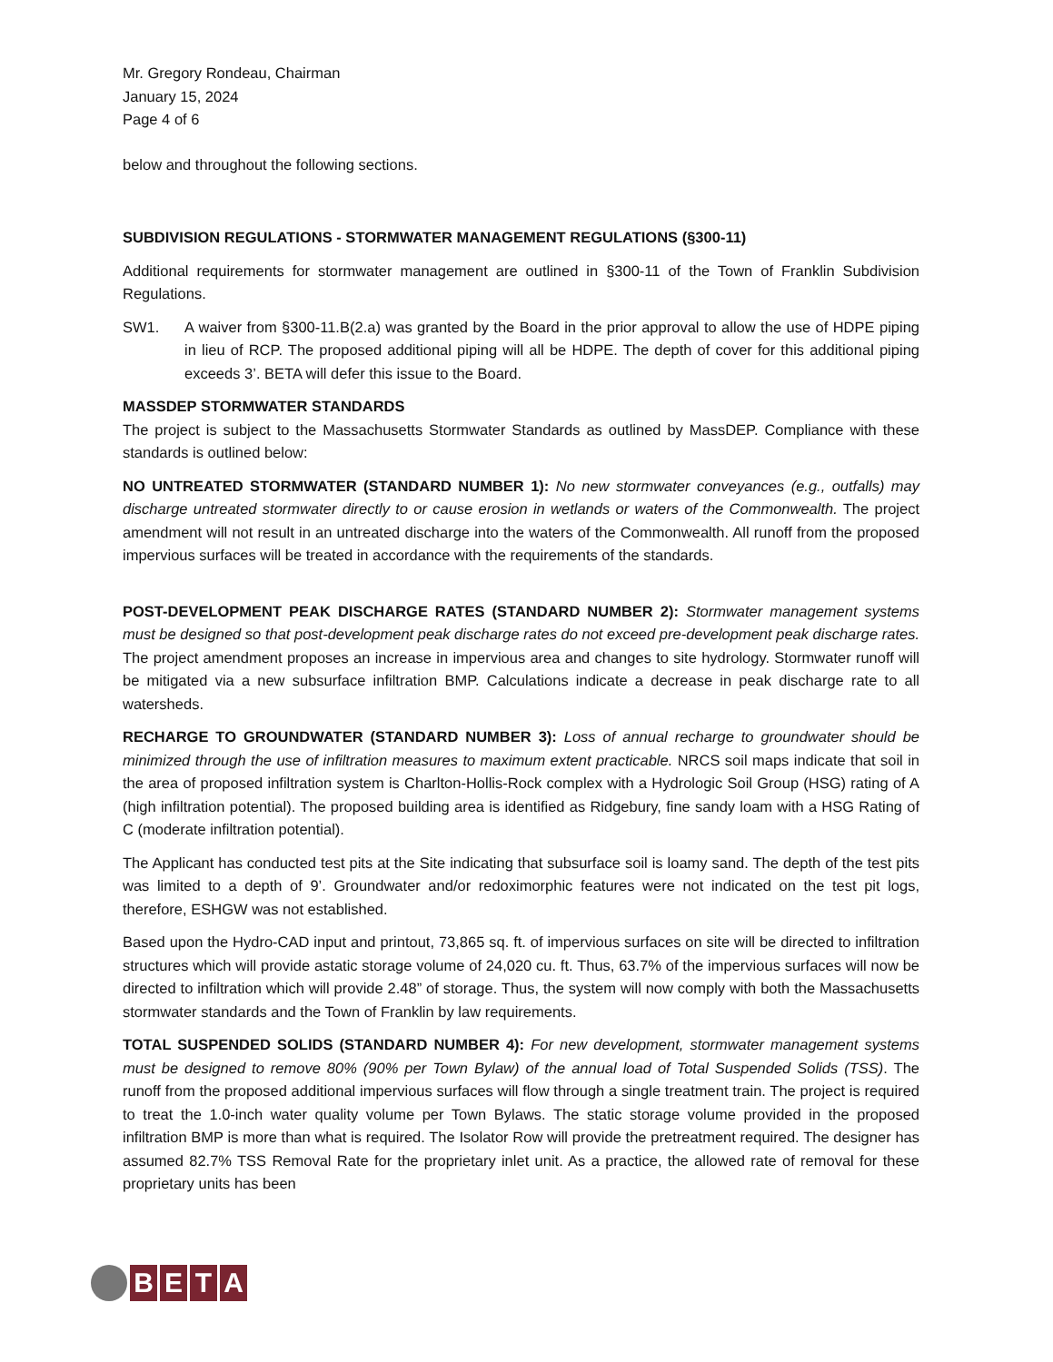Mr. Gregory Rondeau, Chairman
January 15, 2024
Page 4 of 6
below and throughout the following sections.
SUBDIVISION REGULATIONS - STORMWATER MANAGEMENT REGULATIONS (§300-11)
Additional requirements for stormwater management are outlined in §300-11 of the Town of Franklin Subdivision Regulations.
SW1. A waiver from §300-11.B(2.a) was granted by the Board in the prior approval to allow the use of HDPE piping in lieu of RCP. The proposed additional piping will all be HDPE. The depth of cover for this additional piping exceeds 3’. BETA will defer this issue to the Board.
MASSDEP STORMWATER STANDARDS
The project is subject to the Massachusetts Stormwater Standards as outlined by MassDEP. Compliance with these standards is outlined below:
NO UNTREATED STORMWATER (STANDARD NUMBER 1): No new stormwater conveyances (e.g., outfalls) may discharge untreated stormwater directly to or cause erosion in wetlands or waters of the Commonwealth. The project amendment will not result in an untreated discharge into the waters of the Commonwealth. All runoff from the proposed impervious surfaces will be treated in accordance with the requirements of the standards.
POST-DEVELOPMENT PEAK DISCHARGE RATES (STANDARD NUMBER 2): Stormwater management systems must be designed so that post-development peak discharge rates do not exceed pre-development peak discharge rates. The project amendment proposes an increase in impervious area and changes to site hydrology. Stormwater runoff will be mitigated via a new subsurface infiltration BMP. Calculations indicate a decrease in peak discharge rate to all watersheds.
RECHARGE TO GROUNDWATER (STANDARD NUMBER 3): Loss of annual recharge to groundwater should be minimized through the use of infiltration measures to maximum extent practicable. NRCS soil maps indicate that soil in the area of proposed infiltration system is Charlton-Hollis-Rock complex with a Hydrologic Soil Group (HSG) rating of A (high infiltration potential). The proposed building area is identified as Ridgebury, fine sandy loam with a HSG Rating of C (moderate infiltration potential).
The Applicant has conducted test pits at the Site indicating that subsurface soil is loamy sand. The depth of the test pits was limited to a depth of 9’. Groundwater and/or redoximorphic features were not indicated on the test pit logs, therefore, ESHGW was not established.
Based upon the Hydro-CAD input and printout, 73,865 sq. ft. of impervious surfaces on site will be directed to infiltration structures which will provide astatic storage volume of 24,020 cu. ft. Thus, 63.7% of the impervious surfaces will now be directed to infiltration which will provide 2.48” of storage. Thus, the system will now comply with both the Massachusetts stormwater standards and the Town of Franklin by law requirements.
TOTAL SUSPENDED SOLIDS (STANDARD NUMBER 4): For new development, stormwater management systems must be designed to remove 80% (90% per Town Bylaw) of the annual load of Total Suspended Solids (TSS). The runoff from the proposed additional impervious surfaces will flow through a single treatment train. The project is required to treat the 1.0-inch water quality volume per Town Bylaws. The static storage volume provided in the proposed infiltration BMP is more than what is required. The Isolator Row will provide the pretreatment required. The designer has assumed 82.7% TSS Removal Rate for the proprietary inlet unit. As a practice, the allowed rate of removal for these proprietary units has been
B E T A